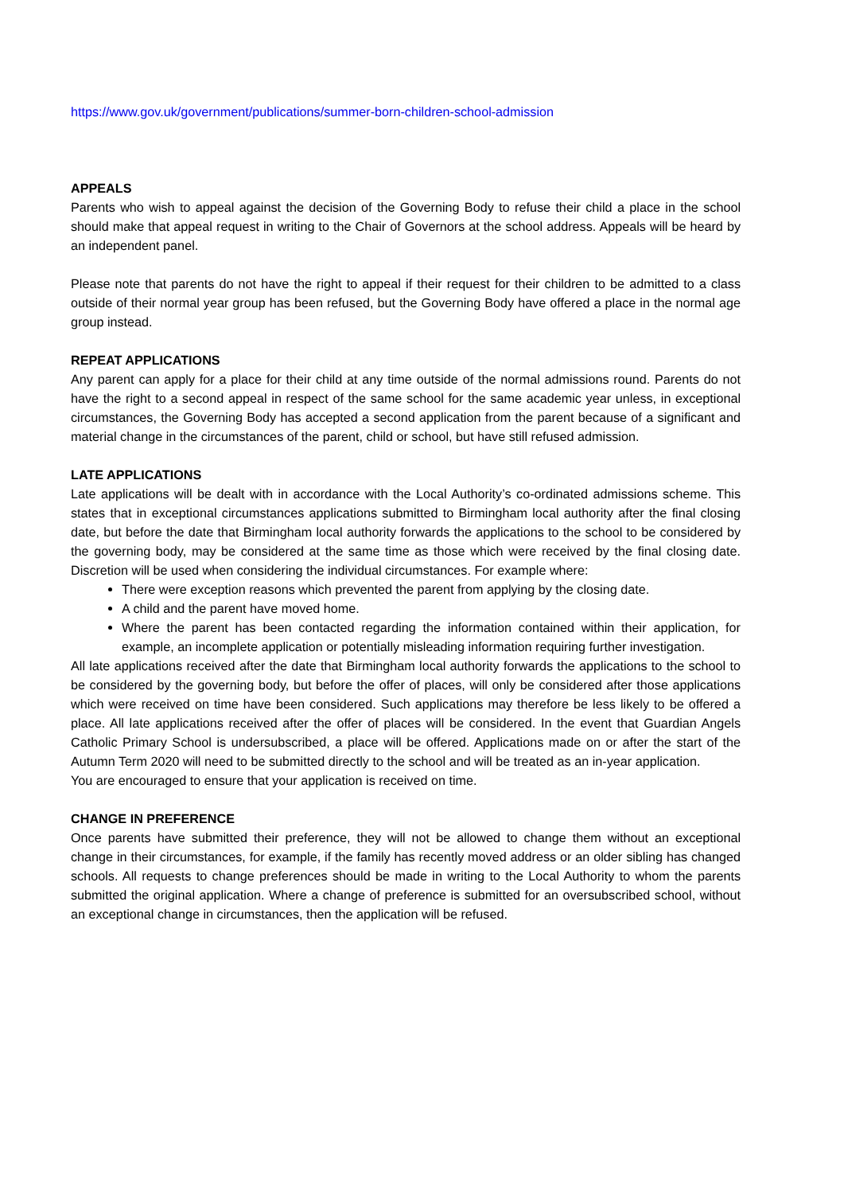https://www.gov.uk/government/publications/summer-born-children-school-admission
APPEALS
Parents who wish to appeal against the decision of the Governing Body to refuse their child a place in the school should make that appeal request in writing to the Chair of Governors at the school address. Appeals will be heard by an independent panel.
Please note that parents do not have the right to appeal if their request for their children to be admitted to a class outside of their normal year group has been refused, but the Governing Body have offered a place in the normal age group instead.
REPEAT APPLICATIONS
Any parent can apply for a place for their child at any time outside of the normal admissions round. Parents do not have the right to a second appeal in respect of the same school for the same academic year unless, in exceptional circumstances, the Governing Body has accepted a second application from the parent because of a significant and material change in the circumstances of the parent, child or school, but have still refused admission.
LATE APPLICATIONS
Late applications will be dealt with in accordance with the Local Authority’s co-ordinated admissions scheme. This states that in exceptional circumstances applications submitted to Birmingham local authority after the final closing date, but before the date that Birmingham local authority forwards the applications to the school to be considered by the governing body, may be considered at the same time as those which were received by the final closing date. Discretion will be used when considering the individual circumstances. For example where:
There were exception reasons which prevented the parent from applying by the closing date.
A child and the parent have moved home.
Where the parent has been contacted regarding the information contained within their application, for example, an incomplete application or potentially misleading information requiring further investigation.
All late applications received after the date that Birmingham local authority forwards the applications to the school to be considered by the governing body, but before the offer of places, will only be considered after those applications which were received on time have been considered. Such applications may therefore be less likely to be offered a place. All late applications received after the offer of places will be considered. In the event that Guardian Angels Catholic Primary School is undersubscribed, a place will be offered. Applications made on or after the start of the Autumn Term 2020 will need to be submitted directly to the school and will be treated as an in-year application.
You are encouraged to ensure that your application is received on time.
CHANGE IN PREFERENCE
Once parents have submitted their preference, they will not be allowed to change them without an exceptional change in their circumstances, for example, if the family has recently moved address or an older sibling has changed schools. All requests to change preferences should be made in writing to the Local Authority to whom the parents submitted the original application. Where a change of preference is submitted for an oversubscribed school, without an exceptional change in circumstances, then the application will be refused.